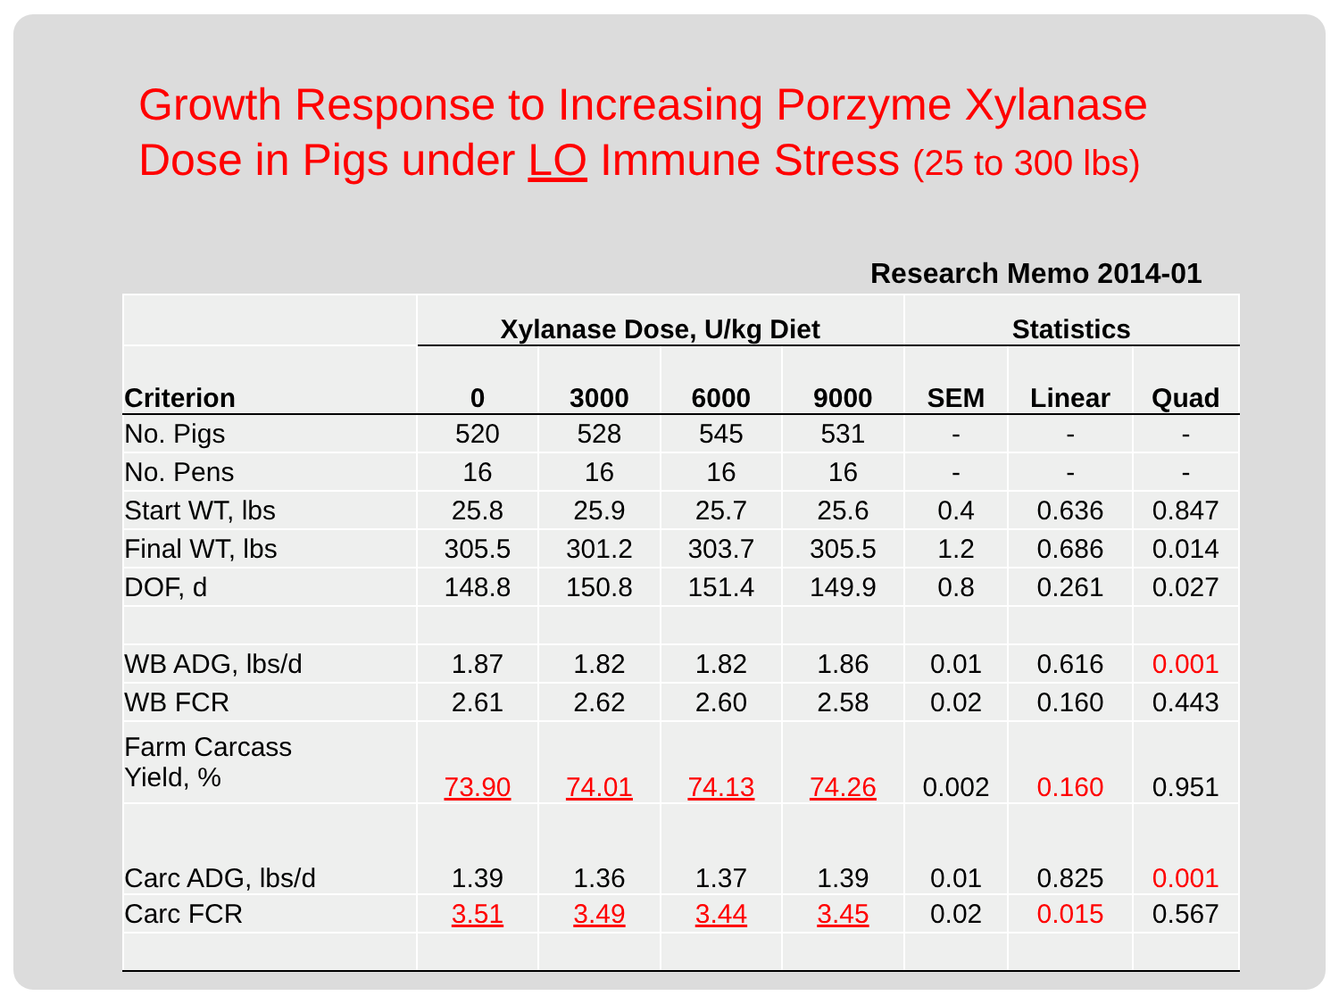Growth Response to Increasing Porzyme Xylanase
Dose in Pigs under LO Immune Stress (25 to 300 lbs)
Research Memo 2014-01
| | Xylanase Dose, U/kg Diet | | | | Statistics | | |
| --- | --- | --- | --- | --- | --- | --- | --- |
| Criterion | 0 | 3000 | 6000 | 9000 | SEM | Linear | Quad |
| No. Pigs | 520 | 528 | 545 | 531 | - | - | - |
| No. Pens | 16 | 16 | 16 | 16 | - | - | - |
| Start WT, lbs | 25.8 | 25.9 | 25.7 | 25.6 | 0.4 | 0.636 | 0.847 |
| Final WT, lbs | 305.5 | 301.2 | 303.7 | 305.5 | 1.2 | 0.686 | 0.014 |
| DOF, d | 148.8 | 150.8 | 151.4 | 149.9 | 0.8 | 0.261 | 0.027 |
| WB ADG, lbs/d | 1.87 | 1.82 | 1.82 | 1.86 | 0.01 | 0.616 | 0.001 |
| WB FCR | 2.61 | 2.62 | 2.60 | 2.58 | 0.02 | 0.160 | 0.443 |
| Farm Carcass Yield, % | 73.90 | 74.01 | 74.13 | 74.26 | 0.002 | 0.160 | 0.951 |
| Carc ADG, lbs/d | 1.39 | 1.36 | 1.37 | 1.39 | 0.01 | 0.825 | 0.001 |
| Carc FCR | 3.51 | 3.49 | 3.44 | 3.45 | 0.02 | 0.015 | 0.567 |